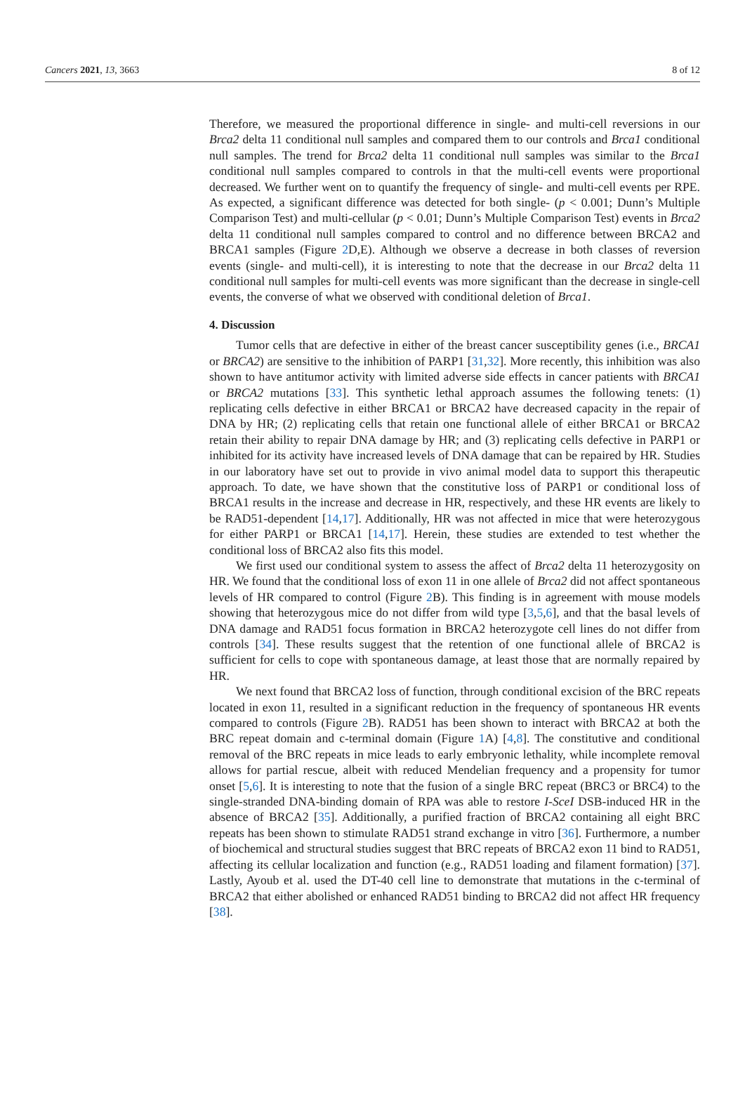Cancers 2021, 13, 3663 8 of 12
Therefore, we measured the proportional difference in single- and multi-cell reversions in our Brca2 delta 11 conditional null samples and compared them to our controls and Brca1 conditional null samples. The trend for Brca2 delta 11 conditional null samples was similar to the Brca1 conditional null samples compared to controls in that the multi-cell events were proportional decreased. We further went on to quantify the frequency of single- and multi-cell events per RPE. As expected, a significant difference was detected for both single- (p < 0.001; Dunn’s Multiple Comparison Test) and multi-cellular (p < 0.01; Dunn’s Multiple Comparison Test) events in Brca2 delta 11 conditional null samples compared to control and no difference between BRCA2 and BRCA1 samples (Figure 2 D,E). Although we observe a decrease in both classes of reversion events (single- and multi-cell), it is interesting to note that the decrease in our Brca2 delta 11 conditional null samples for multi-cell events was more significant than the decrease in single-cell events, the converse of what we observed with conditional deletion of Brca1.
4. Discussion
Tumor cells that are defective in either of the breast cancer susceptibility genes (i.e., BRCA1 or BRCA2) are sensitive to the inhibition of PARP1 [31,32]. More recently, this inhibition was also shown to have antitumor activity with limited adverse side effects in cancer patients with BRCA1 or BRCA2 mutations [33]. This synthetic lethal approach assumes the following tenets: (1) replicating cells defective in either BRCA1 or BRCA2 have decreased capacity in the repair of DNA by HR; (2) replicating cells that retain one functional allele of either BRCA1 or BRCA2 retain their ability to repair DNA damage by HR; and (3) replicating cells defective in PARP1 or inhibited for its activity have increased levels of DNA damage that can be repaired by HR. Studies in our laboratory have set out to provide in vivo animal model data to support this therapeutic approach. To date, we have shown that the constitutive loss of PARP1 or conditional loss of BRCA1 results in the increase and decrease in HR, respectively, and these HR events are likely to be RAD51-dependent [14,17]. Additionally, HR was not affected in mice that were heterozygous for either PARP1 or BRCA1 [14,17]. Herein, these studies are extended to test whether the conditional loss of BRCA2 also fits this model.
We first used our conditional system to assess the affect of Brca2 delta 11 heterozygosity on HR. We found that the conditional loss of exon 11 in one allele of Brca2 did not affect spontaneous levels of HR compared to control (Figure 2 B). This finding is in agreement with mouse models showing that heterozygous mice do not differ from wild type [3,5,6], and that the basal levels of DNA damage and RAD51 focus formation in BRCA2 heterozygote cell lines do not differ from controls [34]. These results suggest that the retention of one functional allele of BRCA2 is sufficient for cells to cope with spontaneous damage, at least those that are normally repaired by HR.
We next found that BRCA2 loss of function, through conditional excision of the BRC repeats located in exon 11, resulted in a significant reduction in the frequency of spontaneous HR events compared to controls (Figure 2 B). RAD51 has been shown to interact with BRCA2 at both the BRC repeat domain and c-terminal domain (Figure 1 A) [4,8]. The constitutive and conditional removal of the BRC repeats in mice leads to early embryonic lethality, while incomplete removal allows for partial rescue, albeit with reduced Mendelian frequency and a propensity for tumor onset [5,6]. It is interesting to note that the fusion of a single BRC repeat (BRC3 or BRC4) to the single-stranded DNA-binding domain of RPA was able to restore I-SceI DSB-induced HR in the absence of BRCA2 [35]. Additionally, a purified fraction of BRCA2 containing all eight BRC repeats has been shown to stimulate RAD51 strand exchange in vitro [36]. Furthermore, a number of biochemical and structural studies suggest that BRC repeats of BRCA2 exon 11 bind to RAD51, affecting its cellular localization and function (e.g., RAD51 loading and filament formation) [37]. Lastly, Ayoub et al. used the DT-40 cell line to demonstrate that mutations in the c-terminal of BRCA2 that either abolished or enhanced RAD51 binding to BRCA2 did not affect HR frequency [38].